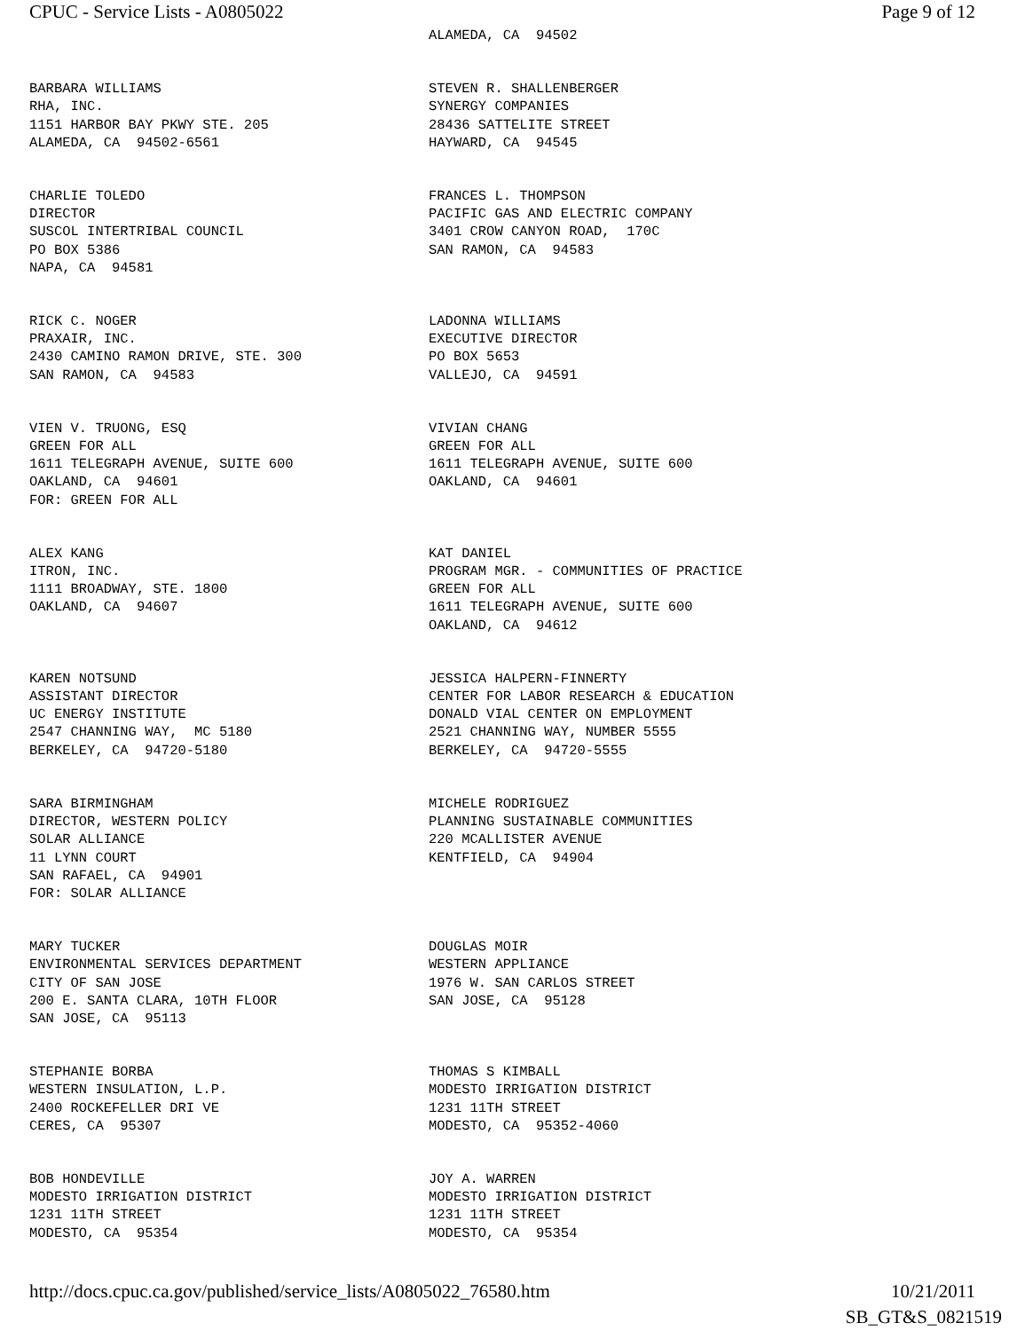CPUC - Service Lists - A0805022 Page 9 of 12
ALAMEDA, CA 94502
BARBARA WILLIAMS RHA, INC. 1151 HARBOR BAY PKWY STE. 205 ALAMEDA, CA 94502-6561
STEVEN R. SHALLENBERGER SYNERGY COMPANIES 28436 SATTELITE STREET HAYWARD, CA 94545
CHARLIE TOLEDO DIRECTOR SUSCOL INTERTRIBAL COUNCIL PO BOX 5386 NAPA, CA 94581
FRANCES L. THOMPSON PACIFIC GAS AND ELECTRIC COMPANY 3401 CROW CANYON ROAD, 170C SAN RAMON, CA 94583
RICK C. NOGER PRAXAIR, INC. 2430 CAMINO RAMON DRIVE, STE. 300 SAN RAMON, CA 94583
LADONNA WILLIAMS EXECUTIVE DIRECTOR PO BOX 5653 VALLEJO, CA 94591
VIEN V. TRUONG, ESQ GREEN FOR ALL 1611 TELEGRAPH AVENUE, SUITE 600 OAKLAND, CA 94601 FOR: GREEN FOR ALL
VIVIAN CHANG GREEN FOR ALL 1611 TELEGRAPH AVENUE, SUITE 600 OAKLAND, CA 94601
ALEX KANG ITRON, INC. 1111 BROADWAY, STE. 1800 OAKLAND, CA 94607
KAT DANIEL PROGRAM MGR. - COMMUNITIES OF PRACTICE GREEN FOR ALL 1611 TELEGRAPH AVENUE, SUITE 600 OAKLAND, CA 94612
KAREN NOTSUND ASSISTANT DIRECTOR UC ENERGY INSTITUTE 2547 CHANNING WAY, MC 5180 BERKELEY, CA 94720-5180
JESSICA HALPERN-FINNERTY CENTER FOR LABOR RESEARCH & EDUCATION DONALD VIAL CENTER ON EMPLOYMENT 2521 CHANNING WAY, NUMBER 5555 BERKELEY, CA 94720-5555
SARA BIRMINGHAM DIRECTOR, WESTERN POLICY SOLAR ALLIANCE 11 LYNN COURT SAN RAFAEL, CA 94901 FOR: SOLAR ALLIANCE
MICHELE RODRIGUEZ PLANNING SUSTAINABLE COMMUNITIES 220 MCALLISTER AVENUE KENTFIELD, CA 94904
MARY TUCKER ENVIRONMENTAL SERVICES DEPARTMENT CITY OF SAN JOSE 200 E. SANTA CLARA, 10TH FLOOR SAN JOSE, CA 95113
DOUGLAS MOIR WESTERN APPLIANCE 1976 W. SAN CARLOS STREET SAN JOSE, CA 95128
STEPHANIE BORBA WESTERN INSULATION, L.P. 2400 ROCKEFELLER DRI VE CERES, CA 95307
THOMAS S KIMBALL MODESTO IRRIGATION DISTRICT 1231 11TH STREET MODESTO, CA 95352-4060
BOB HONDEVILLE MODESTO IRRIGATION DISTRICT 1231 11TH STREET MODESTO, CA 95354
JOY A. WARREN MODESTO IRRIGATION DISTRICT 1231 11TH STREET MODESTO, CA 95354
http://docs.cpuc.ca.gov/published/service_lists/A0805022_76580.htm 10/21/2011
SB_GT&S_0821519